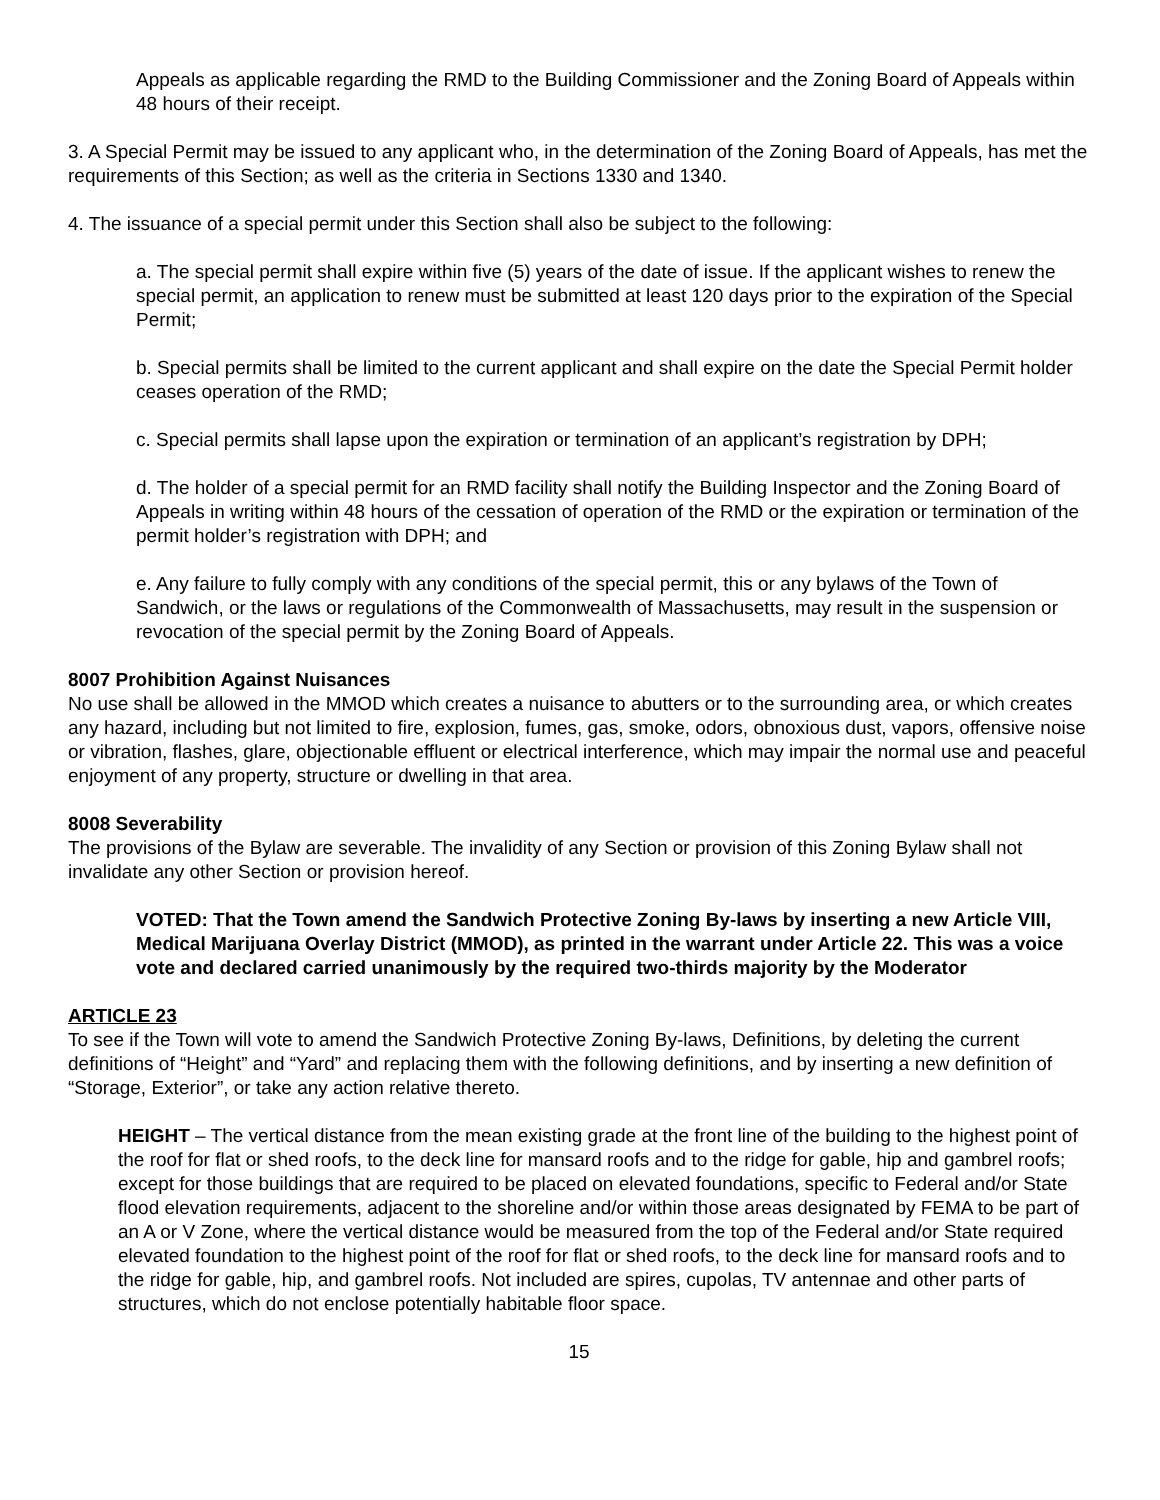Appeals as applicable regarding the RMD to the Building Commissioner and the Zoning Board of Appeals within 48 hours of their receipt.
3. A Special Permit may be issued to any applicant who, in the determination of the Zoning Board of Appeals, has met the requirements of this Section; as well as the criteria in Sections 1330 and 1340.
4. The issuance of a special permit under this Section shall also be subject to the following:
a. The special permit shall expire within five (5) years of the date of issue. If the applicant wishes to renew the special permit, an application to renew must be submitted at least 120 days prior to the expiration of the Special Permit;
b. Special permits shall be limited to the current applicant and shall expire on the date the Special Permit holder ceases operation of the RMD;
c. Special permits shall lapse upon the expiration or termination of an applicant’s registration by DPH;
d. The holder of a special permit for an RMD facility shall notify the Building Inspector and the Zoning Board of Appeals in writing within 48 hours of the cessation of operation of the RMD or the expiration or termination of the permit holder’s registration with DPH; and
e. Any failure to fully comply with any conditions of the special permit, this or any bylaws of the Town of Sandwich, or the laws or regulations of the Commonwealth of Massachusetts, may result in the suspension or revocation of the special permit by the Zoning Board of Appeals.
8007 Prohibition Against Nuisances
No use shall be allowed in the MMOD which creates a nuisance to abutters or to the surrounding area, or which creates any hazard, including but not limited to fire, explosion, fumes, gas, smoke, odors, obnoxious dust, vapors, offensive noise or vibration, flashes, glare, objectionable effluent or electrical interference, which may impair the normal use and peaceful enjoyment of any property, structure or dwelling in that area.
8008 Severability
The provisions of the Bylaw are severable. The invalidity of any Section or provision of this Zoning Bylaw shall not invalidate any other Section or provision hereof.
VOTED: That the Town amend the Sandwich Protective Zoning By-laws by inserting a new Article VIII, Medical Marijuana Overlay District (MMOD), as printed in the warrant under Article 22. This was a voice vote and declared carried unanimously by the required two-thirds majority by the Moderator
ARTICLE 23
To see if the Town will vote to amend the Sandwich Protective Zoning By-laws, Definitions, by deleting the current definitions of “Height” and “Yard” and replacing them with the following definitions, and by inserting a new definition of “Storage, Exterior”, or take any action relative thereto.
HEIGHT – The vertical distance from the mean existing grade at the front line of the building to the highest point of the roof for flat or shed roofs, to the deck line for mansard roofs and to the ridge for gable, hip and gambrel roofs; except for those buildings that are required to be placed on elevated foundations, specific to Federal and/or State flood elevation requirements, adjacent to the shoreline and/or within those areas designated by FEMA to be part of an A or V Zone, where the vertical distance would be measured from the top of the Federal and/or State required elevated foundation to the highest point of the roof for flat or shed roofs, to the deck line for mansard roofs and to the ridge for gable, hip, and gambrel roofs. Not included are spires, cupolas, TV antennae and other parts of structures, which do not enclose potentially habitable floor space.
15